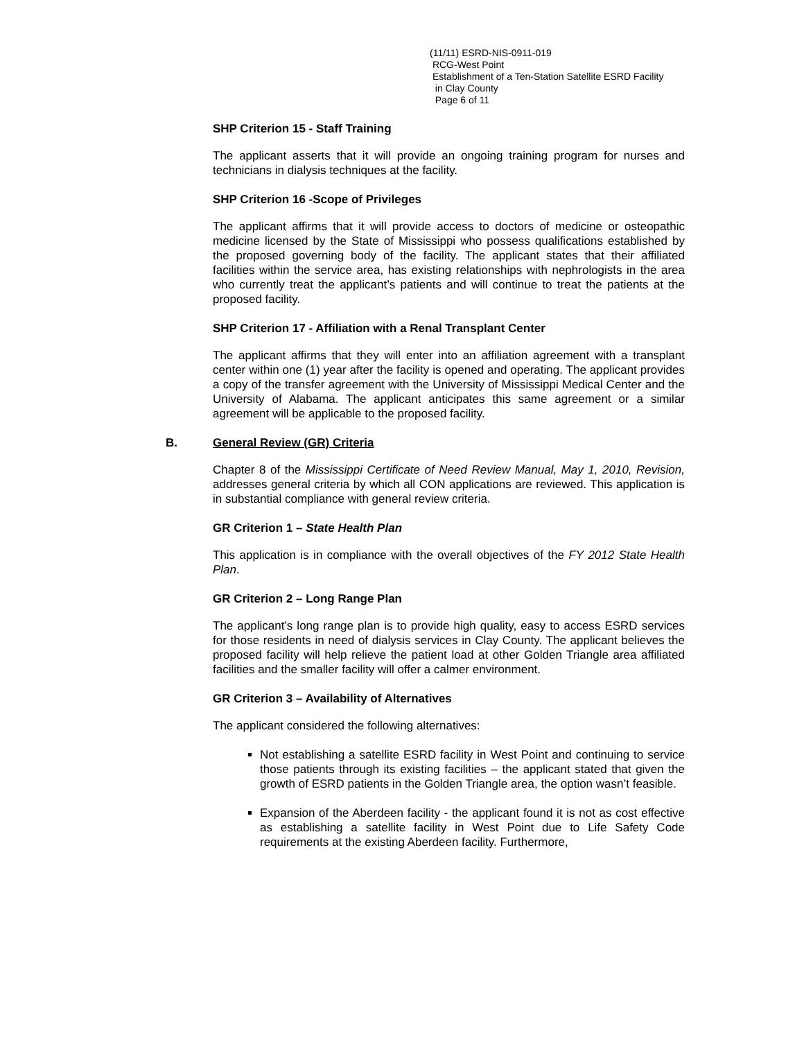(11/11) ESRD-NIS-0911-019
RCG-West Point
Establishment of a Ten-Station Satellite ESRD Facility
in Clay County
Page 6 of 11
SHP Criterion 15 - Staff Training
The applicant asserts that it will provide an ongoing training program for nurses and technicians in dialysis techniques at the facility.
SHP Criterion 16 -Scope of Privileges
The applicant affirms that it will provide access to doctors of medicine or osteopathic medicine licensed by the State of Mississippi who possess qualifications established by the proposed governing body of the facility. The applicant states that their affiliated facilities within the service area, has existing relationships with nephrologists in the area who currently treat the applicant’s patients and will continue to treat the patients at the proposed facility.
SHP Criterion 17 - Affiliation with a Renal Transplant Center
The applicant affirms that they will enter into an affiliation agreement with a transplant center within one (1) year after the facility is opened and operating. The applicant provides a copy of the transfer agreement with the University of Mississippi Medical Center and the University of Alabama. The applicant anticipates this same agreement or a similar agreement will be applicable to the proposed facility.
B. General Review (GR) Criteria
Chapter 8 of the Mississippi Certificate of Need Review Manual, May 1, 2010, Revision, addresses general criteria by which all CON applications are reviewed. This application is in substantial compliance with general review criteria.
GR Criterion 1 – State Health Plan
This application is in compliance with the overall objectives of the FY 2012 State Health Plan.
GR Criterion 2 – Long Range Plan
The applicant’s long range plan is to provide high quality, easy to access ESRD services for those residents in need of dialysis services in Clay County. The applicant believes the proposed facility will help relieve the patient load at other Golden Triangle area affiliated facilities and the smaller facility will offer a calmer environment.
GR Criterion 3 – Availability of Alternatives
The applicant considered the following alternatives:
Not establishing a satellite ESRD facility in West Point and continuing to service those patients through its existing facilities – the applicant stated that given the growth of ESRD patients in the Golden Triangle area, the option wasn’t feasible.
Expansion of the Aberdeen facility - the applicant found it is not as cost effective as establishing a satellite facility in West Point due to Life Safety Code requirements at the existing Aberdeen facility. Furthermore,